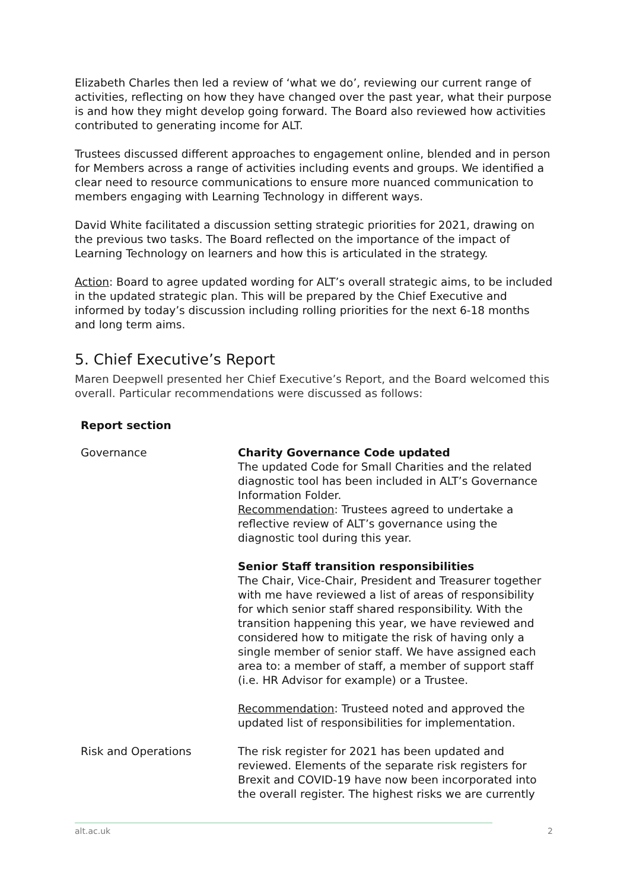Elizabeth Charles then led a review of ‘what we do’, reviewing our current range of activities, reflecting on how they have changed over the past year, what their purpose is and how they might develop going forward. The Board also reviewed how activities contributed to generating income for ALT.
Trustees discussed different approaches to engagement online, blended and in person for Members across a range of activities including events and groups. We identified a clear need to resource communications to ensure more nuanced communication to members engaging with Learning Technology in different ways.
David White facilitated a discussion setting strategic priorities for 2021, drawing on the previous two tasks. The Board reflected on the importance of the impact of Learning Technology on learners and how this is articulated in the strategy.
Action: Board to agree updated wording for ALT’s overall strategic aims, to be included in the updated strategic plan. This will be prepared by the Chief Executive and informed by today’s discussion including rolling priorities for the next 6-18 months and long term aims.
5. Chief Executive’s Report
Maren Deepwell presented her Chief Executive’s Report, and the Board welcomed this overall. Particular recommendations were discussed as follows:
| Report section | |
| --- | --- |
| Governance | Charity Governance Code updated The updated Code for Small Charities and the related diagnostic tool has been included in ALT’s Governance Information Folder. Recommendation : Trustees agreed to undertake a reflective review of ALT’s governance using the diagnostic tool during this year. Senior Staff transition responsibilities The Chair, Vice-Chair, President and Treasurer together with me have reviewed a list of areas of responsibility for which senior staff shared responsibility. With the transition happening this year, we have reviewed and considered how to mitigate the risk of having only a single member of senior staff. We have assigned each area to: a member of staff, a member of support staff (i.e. HR Advisor for example) or a Trustee. Recommendation : Trusteed noted and approved the updated list of responsibilities for implementation. |
| Risk and Operations | The risk register for 2021 has been updated and reviewed. Elements of the separate risk registers for Brexit and COVID-19 have now been incorporated into the overall register. The highest risks we are currently |
alt.ac.uk 2